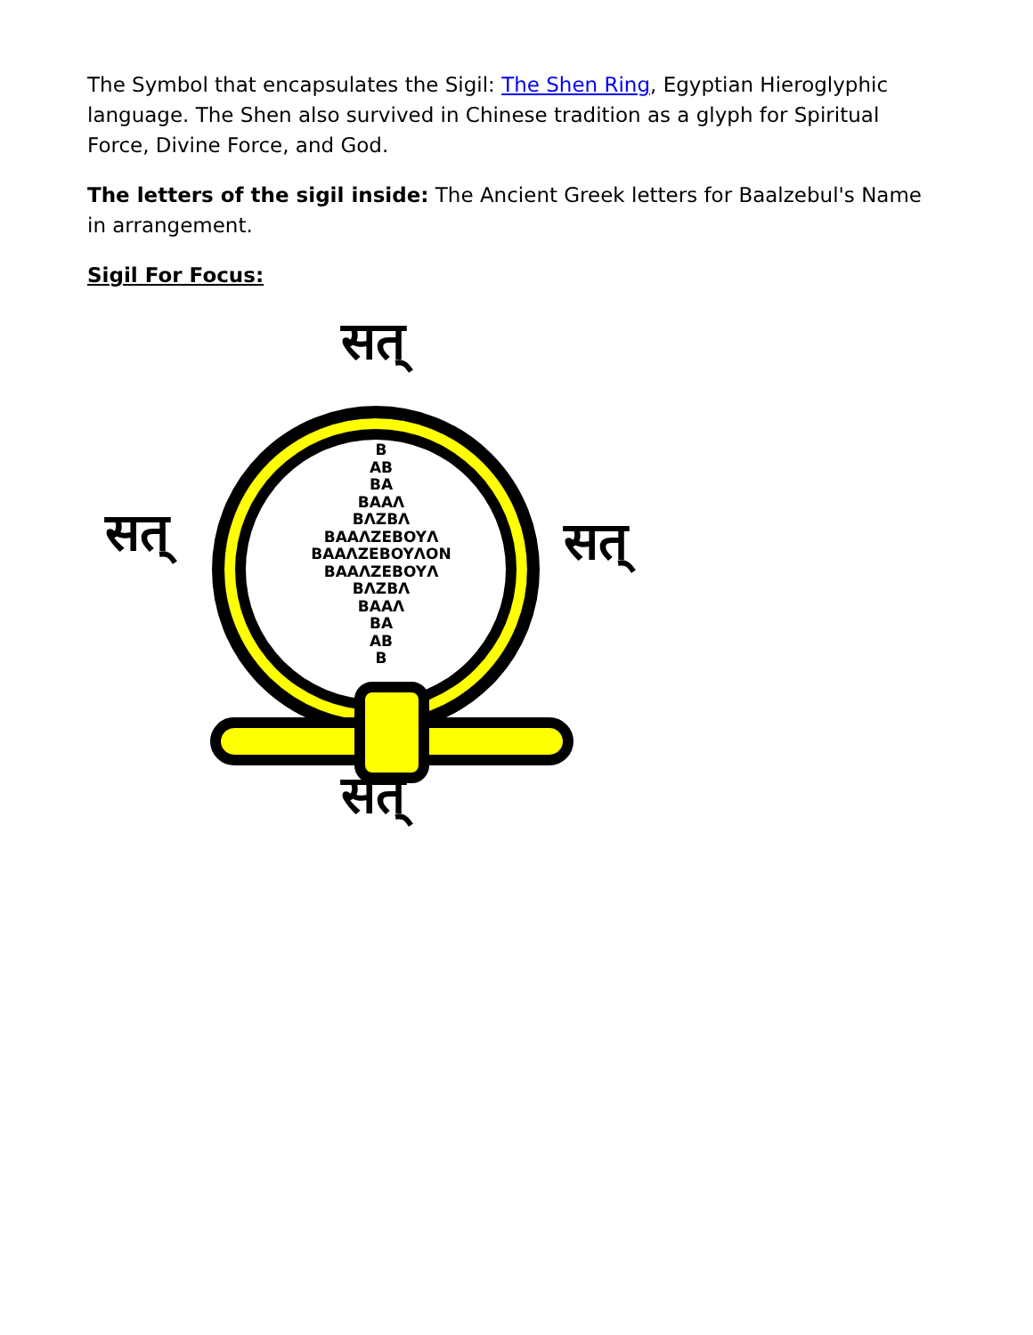The Symbol that encapsulates the Sigil: The Shen Ring, Egyptian Hieroglyphic language. The Shen also survived in Chinese tradition as a glyph for Spiritual Force, Divine Force, and God.
The letters of the sigil inside: The Ancient Greek letters for Baalzebul's Name in arrangement.
Sigil For Focus:
सत्
B
AB
BA
BAAΛ
BΛZBΛ
BAAΛZEBOYΛ
BAAΛZEBOYΛON
BAAΛZEBOYΛ
BΛZBΛ
BAAΛ
BA
AB
B
सत् सत्
सत्